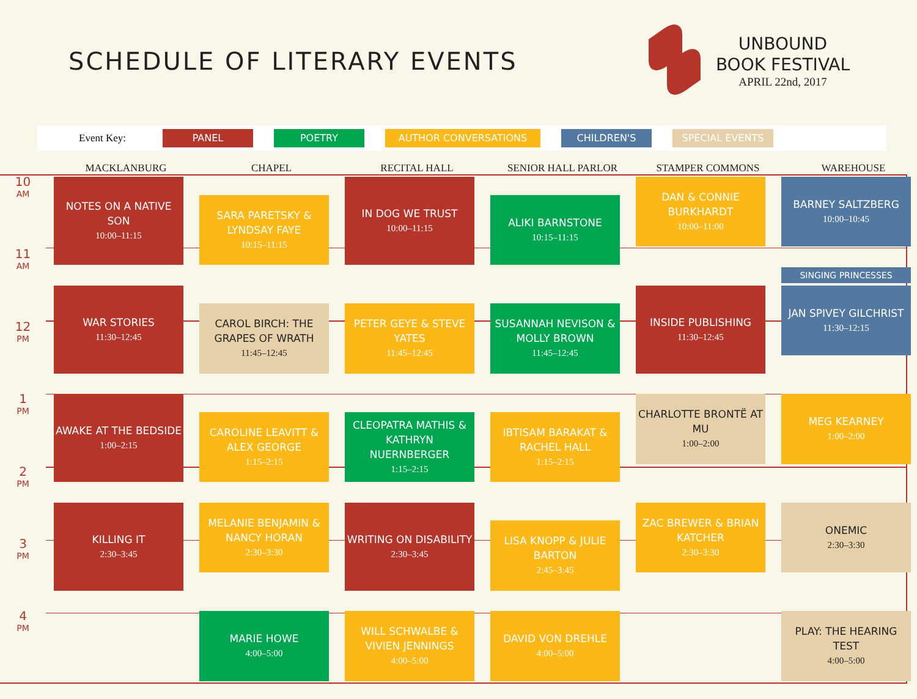SCHEDULE OF LITERARY EVENTS
UNBOUND
BOOK FESTIVAL
APRIL 22nd, 2017
Event Key: PANEL POETRY AUTHOR CONVERSATIONS CHILDREN'S SPECIAL EVENTS
MACKLANBURG CHAPEL RECITAL HALL SENIOR HALL PARLOR STAMPER COMMONS WAREHOUSE
10
AM
11
AM
12
PM
1
PM
2
PM
3
PM
4
PM
NOTES ON A NATIVE SON
10:00–11:15
WAR STORIES
11:30–12:45
AWAKE AT THE BEDSIDE
1:00–2:15
KILLING IT
2:30–3:45
SARA PARETSKY & LYNDSAY FAYE
10:15–11:15
CAROL BIRCH: THE GRAPES OF WRATH
11:45–12:45
CAROLINE LEAVITT & ALEX GEORGE
1:15–2:15
MELANIE BENJAMIN & NANCY HORAN
2:30–3:30
MARIE HOWE
4:00–5:00
IN DOG WE TRUST
10:00–11:15
PETER GEYE & STEVE YATES
11:45–12:45
CLEOPATRA MATHIS & KATHRYN NUERNBERGER
1:15–2:15
WRITING ON DISABILITY
2:30–3:45
WILL SCHWALBE & VIVIEN JENNINGS
4:00–5:00
ALIKI BARNSTONE
10:15–11:15
SUSANNAH NEVISON & MOLLY BROWN
11:45–12:45
IBTISAM BARAKAT & RACHEL HALL
1:15–2:15
LISA KNOPP & JULIE BARTON
2:45–3:45
DAVID VON DREHLE
4:00–5:00
DAN & CONNIE BURKHARDT
10:00–11:00
INSIDE PUBLISHING
11:30–12:45
CHARLOTTE BRONTË AT MU
1:00–2:00
ZAC BREWER & BRIAN KATCHER
2:30–3:30
BARNEY SALTZBERG
10:00–10:45
SINGING PRINCESSES
JAN SPIVEY GILCHRIST
11:30–12:15
MEG KEARNEY
1:00–2:00
ONEMIC
2:30–3:30
PLAY: THE HEARING TEST
4:00–5:00